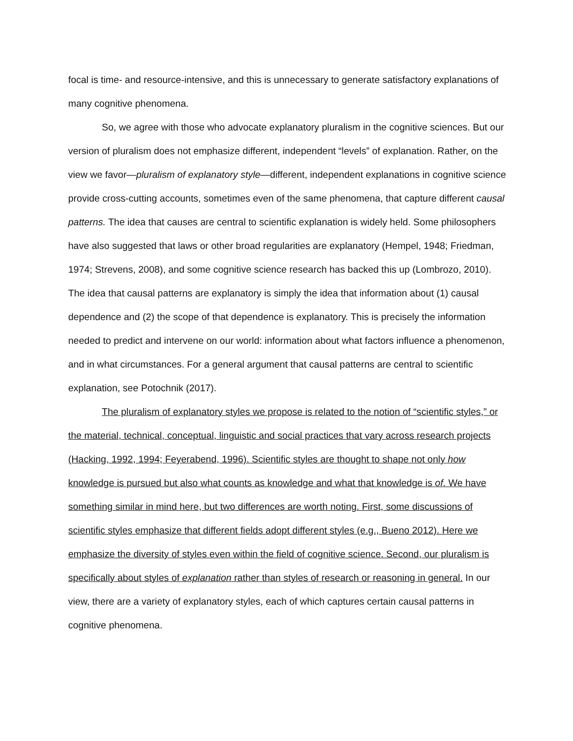focal is time- and resource-intensive, and this is unnecessary to generate satisfactory explanations of many cognitive phenomena.
So, we agree with those who advocate explanatory pluralism in the cognitive sciences. But our version of pluralism does not emphasize different, independent “levels” of explanation. Rather, on the view we favor—pluralism of explanatory style—different, independent explanations in cognitive science provide cross-cutting accounts, sometimes even of the same phenomena, that capture different causal patterns. The idea that causes are central to scientific explanation is widely held. Some philosophers have also suggested that laws or other broad regularities are explanatory (Hempel, 1948; Friedman, 1974; Strevens, 2008), and some cognitive science research has backed this up (Lombrozo, 2010). The idea that causal patterns are explanatory is simply the idea that information about (1) causal dependence and (2) the scope of that dependence is explanatory. This is precisely the information needed to predict and intervene on our world: information about what factors influence a phenomenon, and in what circumstances. For a general argument that causal patterns are central to scientific explanation, see Potochnik (2017).
The pluralism of explanatory styles we propose is related to the notion of “scientific styles,” or the material, technical, conceptual, linguistic and social practices that vary across research projects (Hacking, 1992, 1994; Feyerabend, 1996). Scientific styles are thought to shape not only how knowledge is pursued but also what counts as knowledge and what that knowledge is of. We have something similar in mind here, but two differences are worth noting. First, some discussions of scientific styles emphasize that different fields adopt different styles (e.g., Bueno 2012). Here we emphasize the diversity of styles even within the field of cognitive science. Second, our pluralism is specifically about styles of explanation rather than styles of research or reasoning in general. In our view, there are a variety of explanatory styles, each of which captures certain causal patterns in cognitive phenomena.